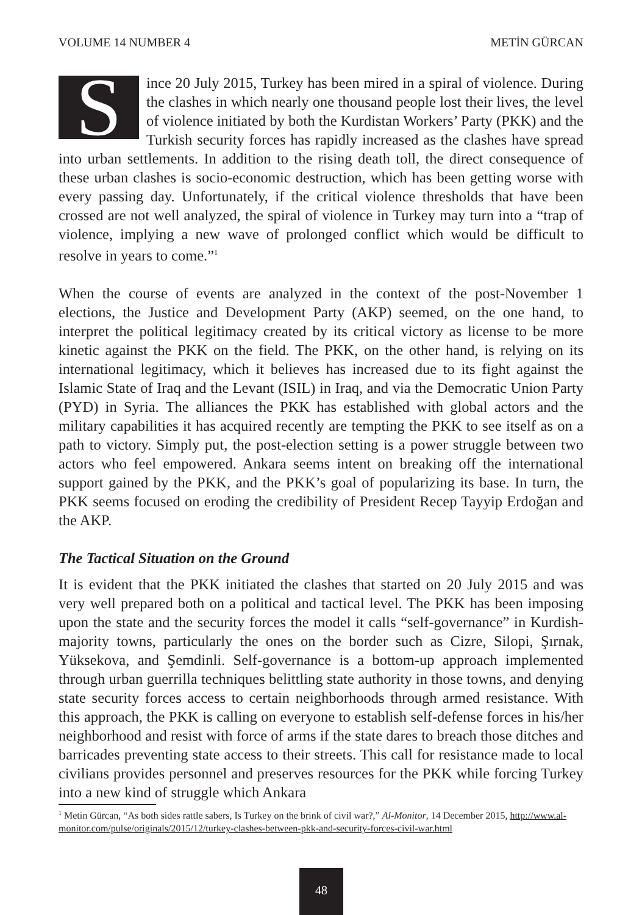VOLUME 14 NUMBER 4 METİN GÜRCAN
Since 20 July 2015, Turkey has been mired in a spiral of violence. During the clashes in which nearly one thousand people lost their lives, the level of violence initiated by both the Kurdistan Workers’ Party (PKK) and the Turkish security forces has rapidly increased as the clashes have spread into urban settlements. In addition to the rising death toll, the direct consequence of these urban clashes is socio-economic destruction, which has been getting worse with every passing day. Unfortunately, if the critical violence thresholds that have been crossed are not well analyzed, the spiral of violence in Turkey may turn into a “trap of violence, implying a new wave of prolonged conflict which would be difficult to resolve in years to come.”<sup>1</sup>
When the course of events are analyzed in the context of the post-November 1 elections, the Justice and Development Party (AKP) seemed, on the one hand, to interpret the political legitimacy created by its critical victory as license to be more kinetic against the PKK on the field. The PKK, on the other hand, is relying on its international legitimacy, which it believes has increased due to its fight against the Islamic State of Iraq and the Levant (ISIL) in Iraq, and via the Democratic Union Party (PYD) in Syria. The alliances the PKK has established with global actors and the military capabilities it has acquired recently are tempting the PKK to see itself as on a path to victory. Simply put, the post-election setting is a power struggle between two actors who feel empowered. Ankara seems intent on breaking off the international support gained by the PKK, and the PKK’s goal of popularizing its base. In turn, the PKK seems focused on eroding the credibility of President Recep Tayyip Erdoğan and the AKP.
The Tactical Situation on the Ground
It is evident that the PKK initiated the clashes that started on 20 July 2015 and was very well prepared both on a political and tactical level. The PKK has been imposing upon the state and the security forces the model it calls “self-governance” in Kurdish-majority towns, particularly the ones on the border such as Cizre, Silopi, Şırnak, Yüksekova, and Şemdinli. Self-governance is a bottom-up approach implemented through urban guerrilla techniques belittling state authority in those towns, and denying state security forces access to certain neighborhoods through armed resistance. With this approach, the PKK is calling on everyone to establish self-defense forces in his/her neighborhood and resist with force of arms if the state dares to breach those ditches and barricades preventing state access to their streets. This call for resistance made to local civilians provides personnel and preserves resources for the PKK while forcing Turkey into a new kind of struggle which Ankara
<sup>1</sup> Metin Gürcan, “As both sides rattle sabers, Is Turkey on the brink of civil war?,” Al-Monitor, 14 December 2015, http://www.al-monitor.com/pulse/originals/2015/12/turkey-clashes-between-pkk-and-security-forces-civil-war.html
48